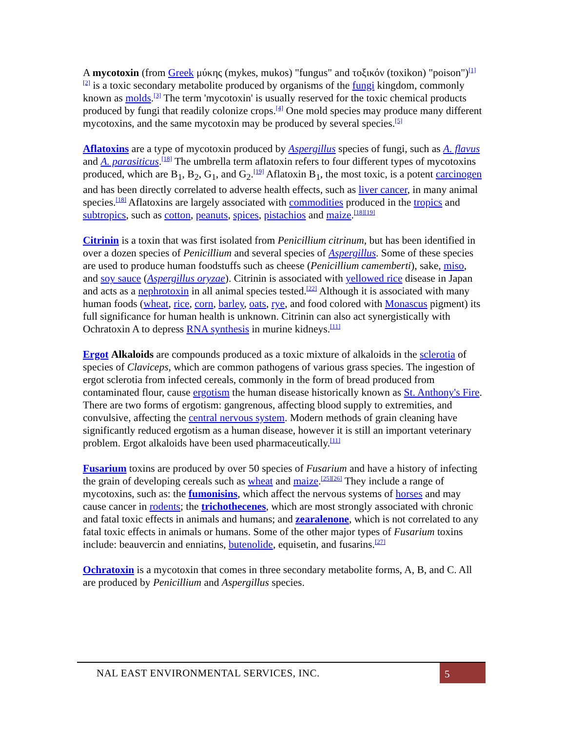A mycotoxin (from Greek μύκης (mykes, mukos) "fungus" and τοξικόν (toxikon) "poison")<sup>[1][2]</sup> is a toxic secondary metabolite produced by organisms of the fungi kingdom, commonly known as molds.<sup>[3]</sup> The term 'mycotoxin' is usually reserved for the toxic chemical products produced by fungi that readily colonize crops.<sup>[4]</sup> One mold species may produce many different mycotoxins, and the same mycotoxin may be produced by several species.<sup>[5]</sup>
Aflatoxins are a type of mycotoxin produced by Aspergillus species of fungi, such as A. flavus and A. parasiticus.<sup>[18]</sup> The umbrella term aflatoxin refers to four different types of mycotoxins produced, which are B<sub>1</sub>, B<sub>2</sub>, G<sub>1</sub>, and G<sub>2</sub>.<sup>[19]</sup> Aflatoxin B<sub>1</sub>, the most toxic, is a potent carcinogen and has been directly correlated to adverse health effects, such as liver cancer, in many animal species.<sup>[18]</sup> Aflatoxins are largely associated with commodities produced in the tropics and subtropics, such as cotton, peanuts, spices, pistachios and maize.<sup>[18][19]</sup>
Citrinin is a toxin that was first isolated from Penicillium citrinum, but has been identified in over a dozen species of Penicillium and several species of Aspergillus. Some of these species are used to produce human foodstuffs such as cheese (Penicillium camemberti), sake, miso, and soy sauce (Aspergillus oryzae). Citrinin is associated with yellowed rice disease in Japan and acts as a nephrotoxin in all animal species tested.<sup>[22]</sup> Although it is associated with many human foods (wheat, rice, corn, barley, oats, rye, and food colored with Monascus pigment) its full significance for human health is unknown. Citrinin can also act synergistically with Ochratoxin A to depress RNA synthesis in murine kidneys.<sup>[11]</sup>
Ergot Alkaloids are compounds produced as a toxic mixture of alkaloids in the sclerotia of species of Claviceps, which are common pathogens of various grass species. The ingestion of ergot sclerotia from infected cereals, commonly in the form of bread produced from contaminated flour, cause ergotism the human disease historically known as St. Anthony's Fire. There are two forms of ergotism: gangrenous, affecting blood supply to extremities, and convulsive, affecting the central nervous system. Modern methods of grain cleaning have significantly reduced ergotism as a human disease, however it is still an important veterinary problem. Ergot alkaloids have been used pharmaceutically.<sup>[11]</sup>
Fusarium toxins are produced by over 50 species of Fusarium and have a history of infecting the grain of developing cereals such as wheat and maize.<sup>[25][26]</sup> They include a range of mycotoxins, such as: the fumonisins, which affect the nervous systems of horses and may cause cancer in rodents; the trichothecenes, which are most strongly associated with chronic and fatal toxic effects in animals and humans; and zearalenone, which is not correlated to any fatal toxic effects in animals or humans. Some of the other major types of Fusarium toxins include: beauvercin and enniatins, butenolide, equisetin, and fusarins.<sup>[27]</sup>
Ochratoxin is a mycotoxin that comes in three secondary metabolite forms, A, B, and C. All are produced by Penicillium and Aspergillus species.
NAL EAST ENVIRONMENTAL SERVICES, INC.
5